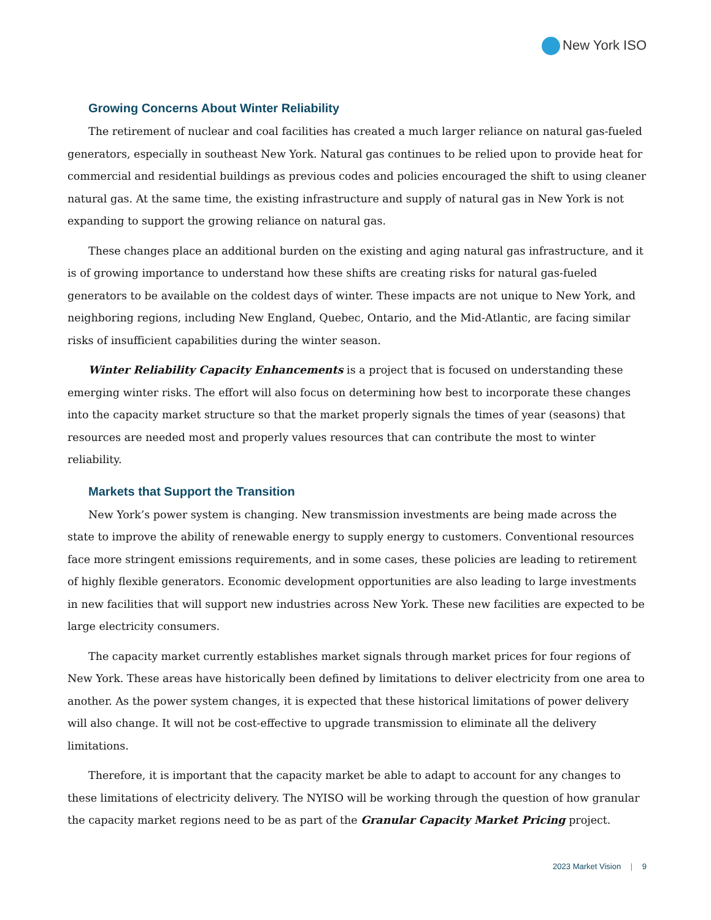New York ISO
Growing Concerns About Winter Reliability
The retirement of nuclear and coal facilities has created a much larger reliance on natural gas-fueled generators, especially in southeast New York. Natural gas continues to be relied upon to provide heat for commercial and residential buildings as previous codes and policies encouraged the shift to using cleaner natural gas. At the same time, the existing infrastructure and supply of natural gas in New York is not expanding to support the growing reliance on natural gas.
These changes place an additional burden on the existing and aging natural gas infrastructure, and it is of growing importance to understand how these shifts are creating risks for natural gas-fueled generators to be available on the coldest days of winter. These impacts are not unique to New York, and neighboring regions, including New England, Quebec, Ontario, and the Mid-Atlantic, are facing similar risks of insufficient capabilities during the winter season.
Winter Reliability Capacity Enhancements is a project that is focused on understanding these emerging winter risks. The effort will also focus on determining how best to incorporate these changes into the capacity market structure so that the market properly signals the times of year (seasons) that resources are needed most and properly values resources that can contribute the most to winter reliability.
Markets that Support the Transition
New York’s power system is changing. New transmission investments are being made across the state to improve the ability of renewable energy to supply energy to customers. Conventional resources face more stringent emissions requirements, and in some cases, these policies are leading to retirement of highly flexible generators. Economic development opportunities are also leading to large investments in new facilities that will support new industries across New York. These new facilities are expected to be large electricity consumers.
The capacity market currently establishes market signals through market prices for four regions of New York. These areas have historically been defined by limitations to deliver electricity from one area to another. As the power system changes, it is expected that these historical limitations of power delivery will also change. It will not be cost-effective to upgrade transmission to eliminate all the delivery limitations.
Therefore, it is important that the capacity market be able to adapt to account for any changes to these limitations of electricity delivery. The NYISO will be working through the question of how granular the capacity market regions need to be as part of the Granular Capacity Market Pricing project.
2023 Market Vision | 9